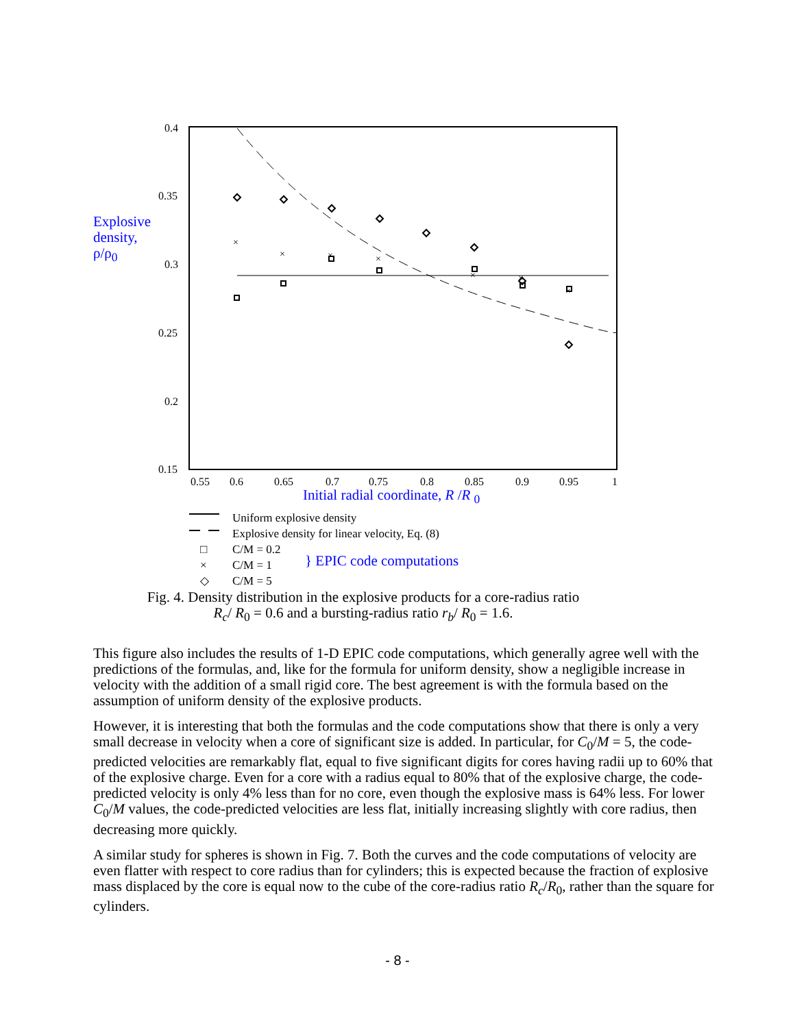Explosive
density,
ρ/ρ<sub>0</sub>
0.4
0.35
0.3
0.25
0.2
0.15
0.55
0.6
0.65
0.7
0.75
0.8
0.85
0.9
0.95
1
×
×
×
×
×
×
×
Initial radial coordinate, R /R <sub>0</sub>
Uniform explosive density
Explosive density for linear velocity, Eq. (8)
□ C/M = 0.2
× C/M = 1
◇ C/M = 5
} EPIC code computations
Fig. 4. Density distribution in the explosive products for a core-radius ratio
R<sub>c</sub>/ R<sub>0</sub> = 0.6 and a bursting-radius ratio r<sub>b</sub>/ R<sub>0</sub> = 1.6.
This figure also includes the results of 1-D EPIC code computations, which generally agree well with the predictions of the formulas, and, like for the formula for uniform density, show a negligible increase in velocity with the addition of a small rigid core. The best agreement is with the formula based on the assumption of uniform density of the explosive products.
However, it is interesting that both the formulas and the code computations show that there is only a very small decrease in velocity when a core of significant size is added. In particular, for C<sub>0</sub>/M = 5, the code-predicted velocities are remarkably flat, equal to five significant digits for cores having radii up to 60% that of the explosive charge. Even for a core with a radius equal to 80% that of the explosive charge, the code-predicted velocity is only 4% less than for no core, even though the explosive mass is 64% less. For lower C<sub>0</sub>/M values, the code-predicted velocities are less flat, initially increasing slightly with core radius, then decreasing more quickly.
A similar study for spheres is shown in Fig. 7. Both the curves and the code computations of velocity are even flatter with respect to core radius than for cylinders; this is expected because the fraction of explosive mass displaced by the core is equal now to the cube of the core-radius ratio R<sub>c</sub>/R<sub>0</sub>, rather than the square for cylinders.
- 8 -